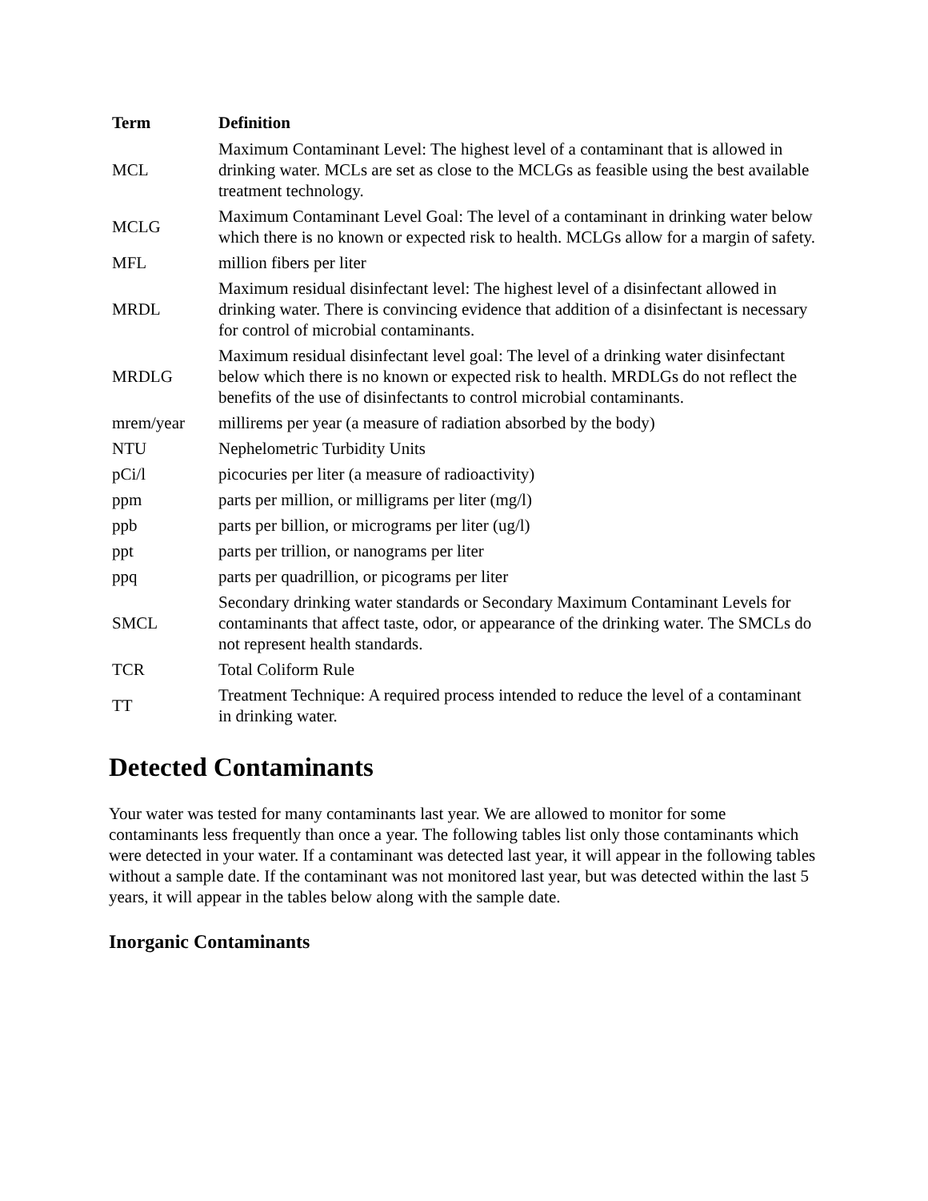| Term | Definition |
| --- | --- |
| MCL | Maximum Contaminant Level: The highest level of a contaminant that is allowed in drinking water. MCLs are set as close to the MCLGs as feasible using the best available treatment technology. |
| MCLG | Maximum Contaminant Level Goal: The level of a contaminant in drinking water below which there is no known or expected risk to health. MCLGs allow for a margin of safety. |
| MFL | million fibers per liter |
| MRDL | Maximum residual disinfectant level: The highest level of a disinfectant allowed in drinking water. There is convincing evidence that addition of a disinfectant is necessary for control of microbial contaminants. |
| MRDLG | Maximum residual disinfectant level goal: The level of a drinking water disinfectant below which there is no known or expected risk to health. MRDLGs do not reflect the benefits of the use of disinfectants to control microbial contaminants. |
| mrem/year | millirems per year (a measure of radiation absorbed by the body) |
| NTU | Nephelometric Turbidity Units |
| pCi/l | picocuries per liter (a measure of radioactivity) |
| ppm | parts per million, or milligrams per liter (mg/l) |
| ppb | parts per billion, or micrograms per liter (ug/l) |
| ppt | parts per trillion, or nanograms per liter |
| ppq | parts per quadrillion, or picograms per liter |
| SMCL | Secondary drinking water standards or Secondary Maximum Contaminant Levels for contaminants that affect taste, odor, or appearance of the drinking water. The SMCLs do not represent health standards. |
| TCR | Total Coliform Rule |
| TT | Treatment Technique: A required process intended to reduce the level of a contaminant in drinking water. |
Detected Contaminants
Your water was tested for many contaminants last year. We are allowed to monitor for some contaminants less frequently than once a year. The following tables list only those contaminants which were detected in your water. If a contaminant was detected last year, it will appear in the following tables without a sample date. If the contaminant was not monitored last year, but was detected within the last 5 years, it will appear in the tables below along with the sample date.
Inorganic Contaminants